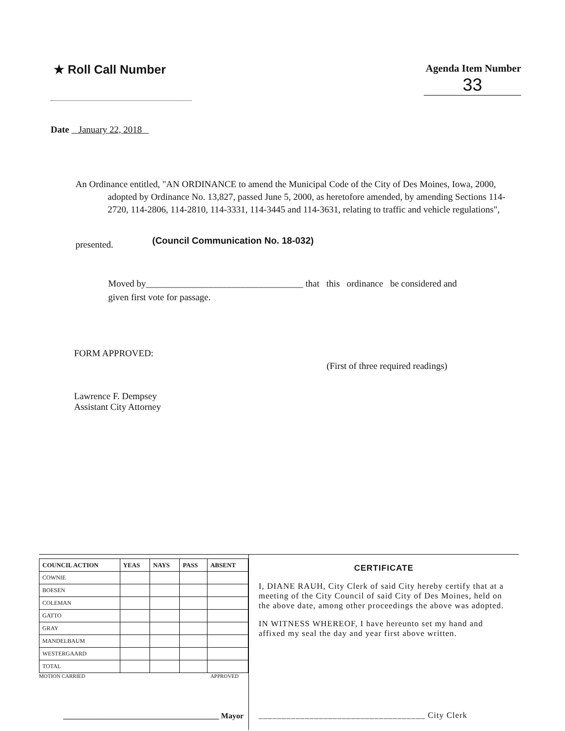★ Roll Call Number
Agenda Item Number
33
Date January 22, 2018
An Ordinance entitled, "AN ORDINANCE to amend the Municipal Code of the City of Des Moines, Iowa, 2000, adopted by Ordinance No. 13,827, passed June 5, 2000, as heretofore amended, by amending Sections 114-2720, 114-2806, 114-2810, 114-3331, 114-3445 and 114-3631, relating to traffic and vehicle regulations",
presented. (Council Communication No. 18-032)
Moved by__________________________________ that this ordinance be considered and given first vote for passage.
FORM APPROVED:
Lawrence F. Dempsey
Assistant City Attorney
(First of three required readings)
| COUNCIL ACTION | YEAS | NAYS | PASS | ABSENT |
| --- | --- | --- | --- | --- |
| COWNIE | | | | |
| BOESEN | | | | |
| COLEMAN | | | | |
| GATTO | | | | |
| GRAY | | | | |
| MANDELBAUM | | | | |
| WESTERGAARD | | | | |
| TOTAL | | | | |
MOTION CARRIED APPROVED
________________________________________ Mayor
CERTIFICATE
I, DIANE RAUH, City Clerk of said City hereby certify that at a meeting of the City Council of said City of Des Moines, held on the above date, among other proceedings the above was adopted.
IN WITNESS WHEREOF, I have hereunto set my hand and affixed my seal the day and year first above written.
____________________________________ City Clerk